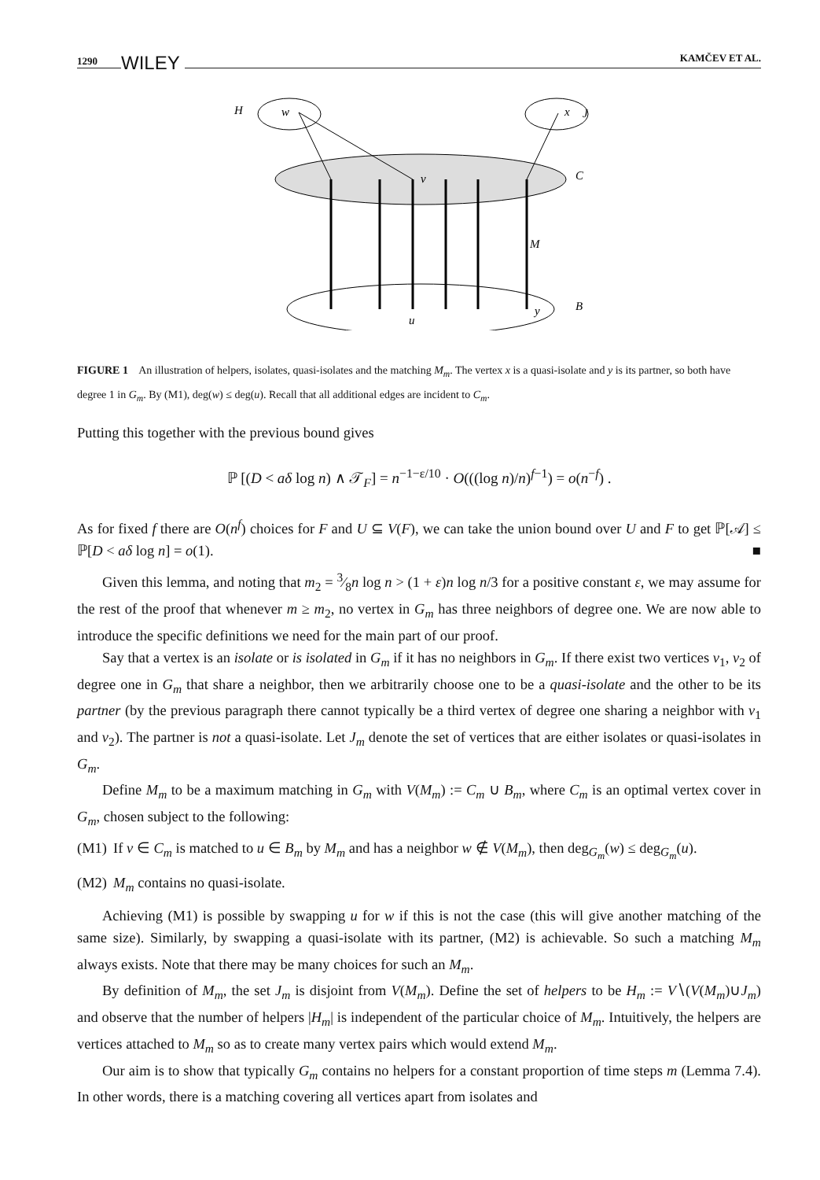1290 WILEY KAMČEV ET AL.
H
w
x
J
C
v
M
u
y
B
FIGURE 1 An illustration of helpers, isolates, quasi-isolates and the matching M<sub>m</sub>. The vertex x is a quasi-isolate and y is its partner, so both have degree 1 in G<sub>m</sub>. By (M1), deg(w) ≤ deg(u). Recall that all additional edges are incident to C<sub>m</sub>.
Putting this together with the previous bound gives
ℙ [(D < aδ log n) ∧ 𝒯<sub>F</sub>] = n<sup>−1−ε/10</sup> · O(((log n)/n)<sup>f−1</sup>) = o(n<sup>−f</sup>) .
As for fixed f there are O(n<sup>f</sup>) choices for F and U ⊆ V(F), we can take the union bound over U and F to get ℙ[𝒜] ≤ ℙ[D < aδ log n] = o(1). ■
Given this lemma, and noting that m<sub>2</sub> = 3⁄8n log n > (1 + ε)n log n/3 for a positive constant ε, we may assume for the rest of the proof that whenever m ≥ m<sub>2</sub>, no vertex in G<sub>m</sub> has three neighbors of degree one. We are now able to introduce the specific definitions we need for the main part of our proof.
Say that a vertex is an isolate or is isolated in G<sub>m</sub> if it has no neighbors in G<sub>m</sub>. If there exist two vertices v<sub>1</sub>, v<sub>2</sub> of degree one in G<sub>m</sub> that share a neighbor, then we arbitrarily choose one to be a quasi-isolate and the other to be its partner (by the previous paragraph there cannot typically be a third vertex of degree one sharing a neighbor with v<sub>1</sub> and v<sub>2</sub>). The partner is not a quasi-isolate. Let J<sub>m</sub> denote the set of vertices that are either isolates or quasi-isolates in G<sub>m</sub>.
Define M<sub>m</sub> to be a maximum matching in G<sub>m</sub> with V(M<sub>m</sub>) := C<sub>m</sub> ∪ B<sub>m</sub>, where C<sub>m</sub> is an optimal vertex cover in G<sub>m</sub>, chosen subject to the following:
(M1) If v ∈ C<sub>m</sub> is matched to u ∈ B<sub>m</sub> by M<sub>m</sub> and has a neighbor w ∉ V(M<sub>m</sub>), then deg<sub>G<sub>m</sub></sub>(w) ≤ deg<sub>G<sub>m</sub></sub>(u).
(M2) M<sub>m</sub> contains no quasi-isolate.
Achieving (M1) is possible by swapping u for w if this is not the case (this will give another matching of the same size). Similarly, by swapping a quasi-isolate with its partner, (M2) is achievable. So such a matching M<sub>m</sub> always exists. Note that there may be many choices for such an M<sub>m</sub>.
By definition of M<sub>m</sub>, the set J<sub>m</sub> is disjoint from V(M<sub>m</sub>). Define the set of helpers to be H<sub>m</sub> := V∖(V(M<sub>m</sub>)∪J<sub>m</sub>) and observe that the number of helpers |H<sub>m</sub>| is independent of the particular choice of M<sub>m</sub>. Intuitively, the helpers are vertices attached to M<sub>m</sub> so as to create many vertex pairs which would extend M<sub>m</sub>.
Our aim is to show that typically G<sub>m</sub> contains no helpers for a constant proportion of time steps m (Lemma 7.4). In other words, there is a matching covering all vertices apart from isolates and